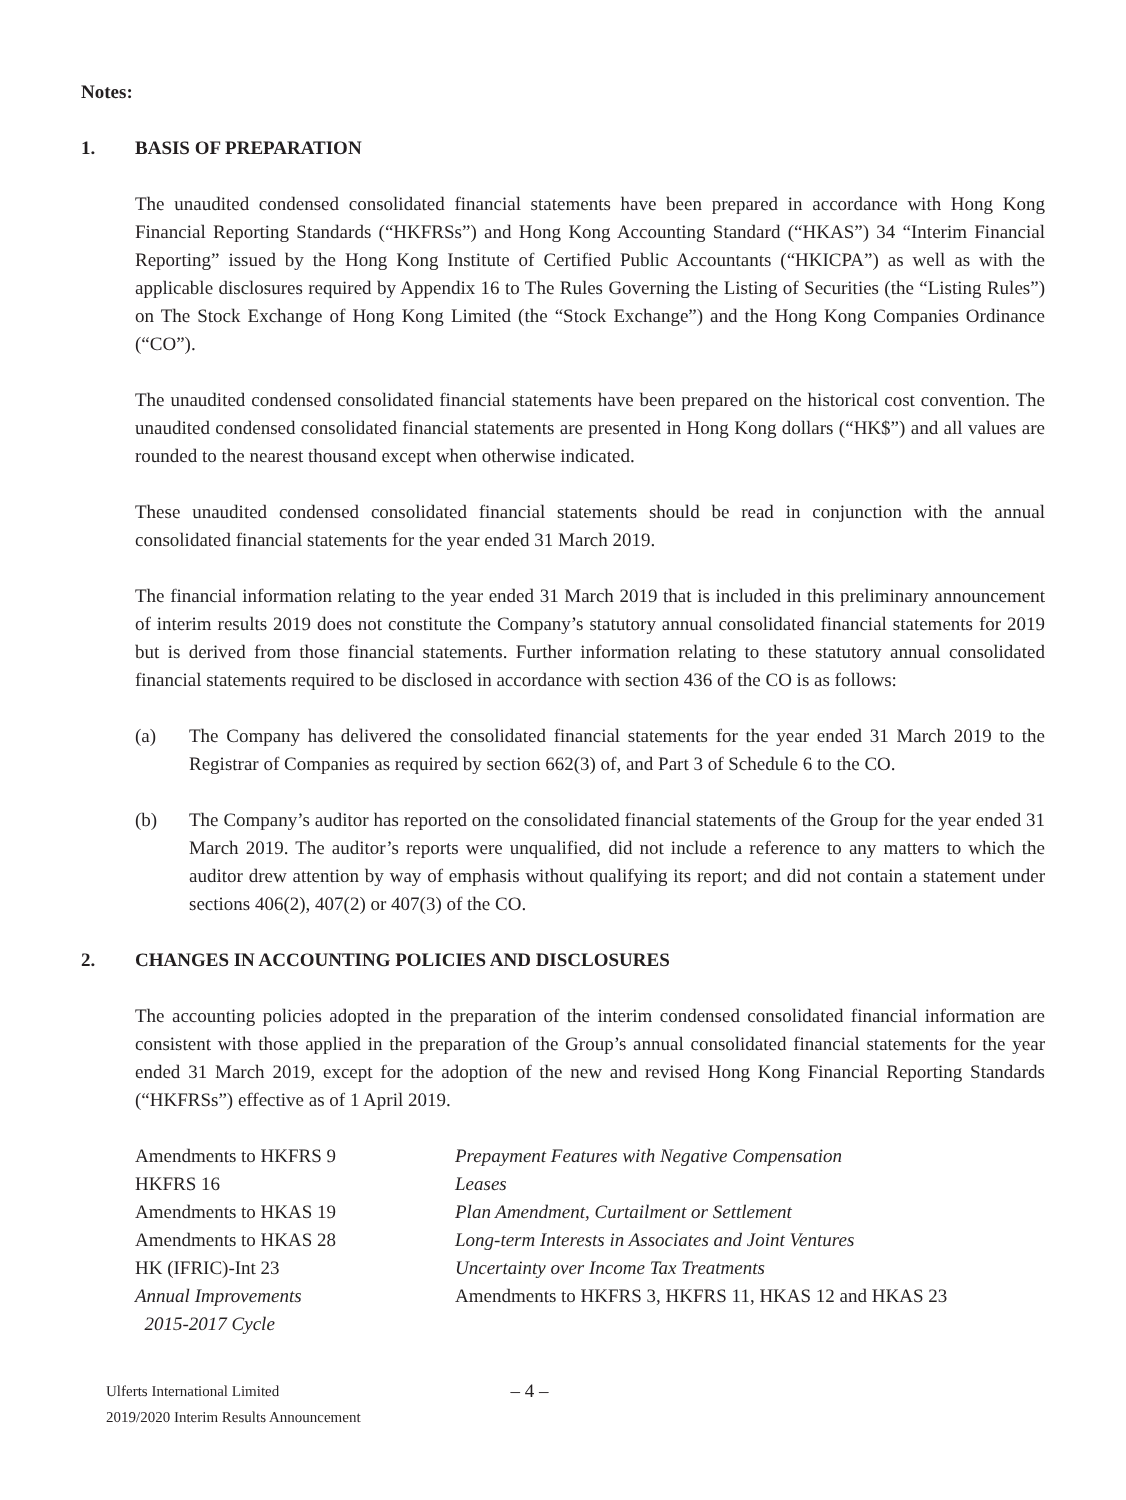Notes:
1. BASIS OF PREPARATION
The unaudited condensed consolidated financial statements have been prepared in accordance with Hong Kong Financial Reporting Standards (“HKFRSs”) and Hong Kong Accounting Standard (“HKAS”) 34 “Interim Financial Reporting” issued by the Hong Kong Institute of Certified Public Accountants (“HKICPA”) as well as with the applicable disclosures required by Appendix 16 to The Rules Governing the Listing of Securities (the “Listing Rules”) on The Stock Exchange of Hong Kong Limited (the “Stock Exchange”) and the Hong Kong Companies Ordinance (“CO”).
The unaudited condensed consolidated financial statements have been prepared on the historical cost convention. The unaudited condensed consolidated financial statements are presented in Hong Kong dollars (“HK$”) and all values are rounded to the nearest thousand except when otherwise indicated.
These unaudited condensed consolidated financial statements should be read in conjunction with the annual consolidated financial statements for the year ended 31 March 2019.
The financial information relating to the year ended 31 March 2019 that is included in this preliminary announcement of interim results 2019 does not constitute the Company’s statutory annual consolidated financial statements for 2019 but is derived from those financial statements. Further information relating to these statutory annual consolidated financial statements required to be disclosed in accordance with section 436 of the CO is as follows:
(a) The Company has delivered the consolidated financial statements for the year ended 31 March 2019 to the Registrar of Companies as required by section 662(3) of, and Part 3 of Schedule 6 to the CO.
(b) The Company’s auditor has reported on the consolidated financial statements of the Group for the year ended 31 March 2019. The auditor’s reports were unqualified, did not include a reference to any matters to which the auditor drew attention by way of emphasis without qualifying its report; and did not contain a statement under sections 406(2), 407(2) or 407(3) of the CO.
2. CHANGES IN ACCOUNTING POLICIES AND DISCLOSURES
The accounting policies adopted in the preparation of the interim condensed consolidated financial information are consistent with those applied in the preparation of the Group’s annual consolidated financial statements for the year ended 31 March 2019, except for the adoption of the new and revised Hong Kong Financial Reporting Standards (“HKFRSs”) effective as of 1 April 2019.
| Amendments to HKFRS 9 | Prepayment Features with Negative Compensation |
| HKFRS 16 | Leases |
| Amendments to HKAS 19 | Plan Amendment, Curtailment or Settlement |
| Amendments to HKAS 28 | Long-term Interests in Associates and Joint Ventures |
| HK (IFRIC)-Int 23 | Uncertainty over Income Tax Treatments |
| Annual Improvements 2015-2017 Cycle | Amendments to HKFRS 3, HKFRS 11, HKAS 12 and HKAS 23 |
Ulferts International Limited
2019/2020 Interim Results Announcement
– 4 –